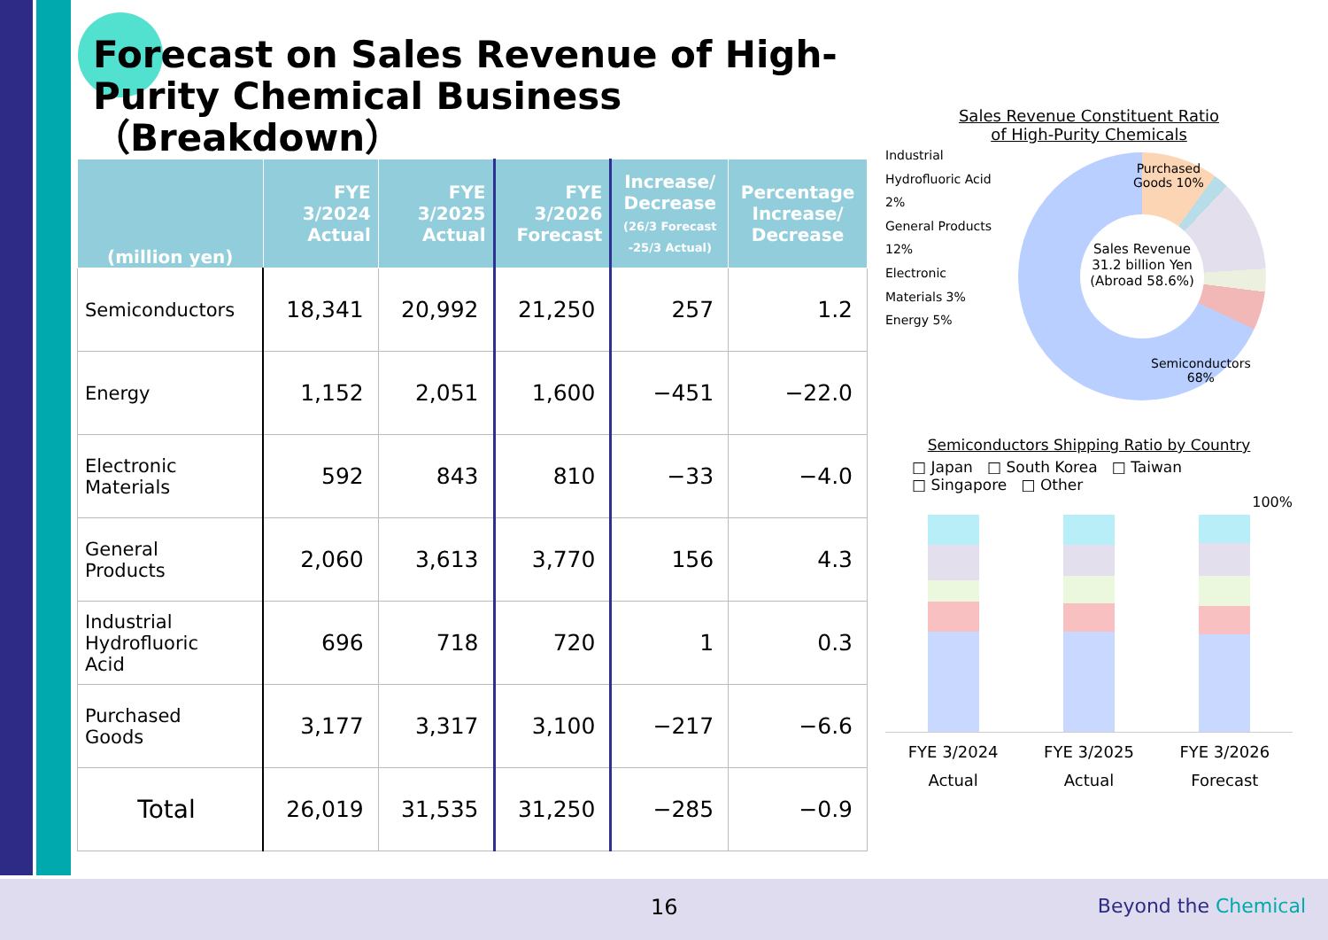Forecast on Sales Revenue of High-Purity Chemical Business（Breakdown）
| (million yen) | FYE 3/2024 Actual | FYE 3/2025 Actual | FYE 3/2026 Forecast | Increase/ Decrease (26/3 Forecast -25/3 Actual) | Percentage Increase/ Decrease |
| --- | --- | --- | --- | --- | --- |
| Semiconductors | 18,341 | 20,992 | 21,250 | 257 | 1.2 |
| Energy | 1,152 | 2,051 | 1,600 | −451 | −22.0 |
| Electronic Materials | 592 | 843 | 810 | −33 | −4.0 |
| General Products | 2,060 | 3,613 | 3,770 | 156 | 4.3 |
| Industrial Hydrofluoric Acid | 696 | 718 | 720 | 1 | 0.3 |
| Purchased Goods | 3,177 | 3,317 | 3,100 | −217 | −6.6 |
| Total | 26,019 | 31,535 | 31,250 | −285 | −0.9 |
Sales Revenue Constituent Ratio
of High-Purity Chemicals
Industrial Hydrofluoric Acid 2%
General Products 12%
Electronic Materials 3%
Energy 5%
Sales Revenue
31.2 billion Yen
(Abroad 58.6%)
Purchased
Goods 10%
Semiconductors
68%
Semiconductors Shipping Ratio by Country
□ Japan □ South Korea □ Taiwan
□ Singapore □ Other
100%
FYE 3/2024
Actual FYE 3/2025
Actual FYE 3/2026
Forecast
16 Beyond the Chemical